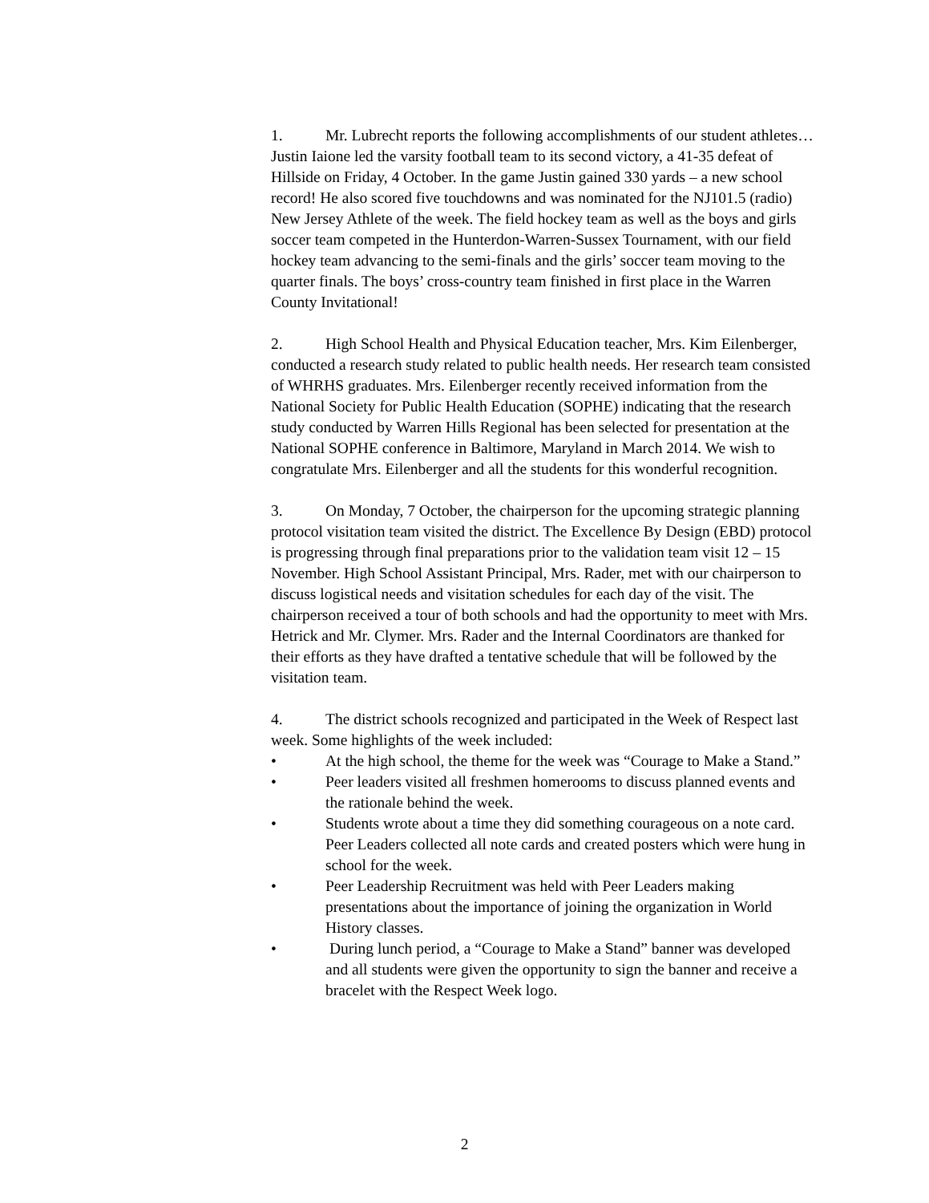1. Mr. Lubrecht reports the following accomplishments of our student athletes…Justin Iaione led the varsity football team to its second victory, a 41-35 defeat of Hillside on Friday, 4 October. In the game Justin gained 330 yards – a new school record! He also scored five touchdowns and was nominated for the NJ101.5 (radio) New Jersey Athlete of the week. The field hockey team as well as the boys and girls soccer team competed in the Hunterdon-Warren-Sussex Tournament, with our field hockey team advancing to the semi-finals and the girls’ soccer team moving to the quarter finals. The boys’ cross-country team finished in first place in the Warren County Invitational!
2. High School Health and Physical Education teacher, Mrs. Kim Eilenberger, conducted a research study related to public health needs. Her research team consisted of WHRHS graduates. Mrs. Eilenberger recently received information from the National Society for Public Health Education (SOPHE) indicating that the research study conducted by Warren Hills Regional has been selected for presentation at the National SOPHE conference in Baltimore, Maryland in March 2014. We wish to congratulate Mrs. Eilenberger and all the students for this wonderful recognition.
3. On Monday, 7 October, the chairperson for the upcoming strategic planning protocol visitation team visited the district. The Excellence By Design (EBD) protocol is progressing through final preparations prior to the validation team visit 12 – 15 November. High School Assistant Principal, Mrs. Rader, met with our chairperson to discuss logistical needs and visitation schedules for each day of the visit. The chairperson received a tour of both schools and had the opportunity to meet with Mrs. Hetrick and Mr. Clymer. Mrs. Rader and the Internal Coordinators are thanked for their efforts as they have drafted a tentative schedule that will be followed by the visitation team.
4. The district schools recognized and participated in the Week of Respect last week. Some highlights of the week included:
• At the high school, the theme for the week was “Courage to Make a Stand.”
• Peer leaders visited all freshmen homerooms to discuss planned events and the rationale behind the week.
• Students wrote about a time they did something courageous on a note card. Peer Leaders collected all note cards and created posters which were hung in school for the week.
• Peer Leadership Recruitment was held with Peer Leaders making presentations about the importance of joining the organization in World History classes.
• During lunch period, a “Courage to Make a Stand” banner was developed and all students were given the opportunity to sign the banner and receive a bracelet with the Respect Week logo.
2